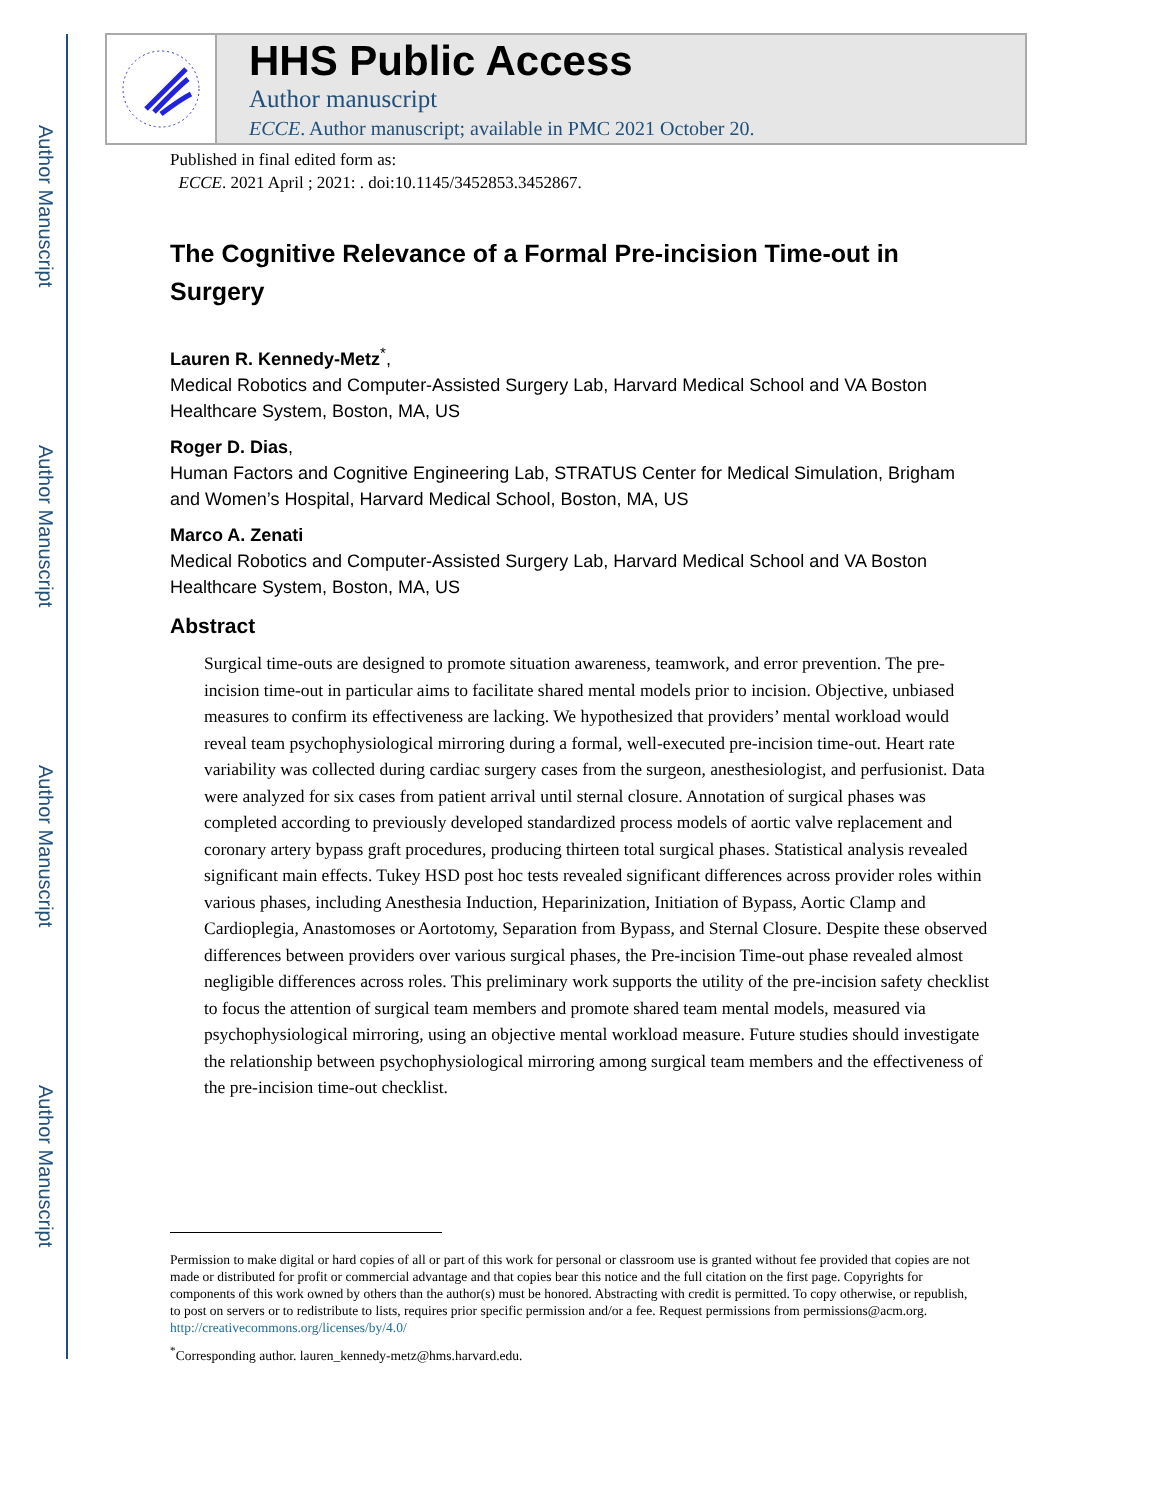Author Manuscript
Author Manuscript
Author Manuscript
Author Manuscript
HHS Public Access
Author manuscript
ECCE. Author manuscript; available in PMC 2021 October 20.
Published in final edited form as:
ECCE. 2021 April ; 2021: . doi:10.1145/3452853.3452867.
The Cognitive Relevance of a Formal Pre-incision Time-out in Surgery
Lauren R. Kennedy-Metz<sup>*</sup>,
Medical Robotics and Computer-Assisted Surgery Lab, Harvard Medical School and VA Boston Healthcare System, Boston, MA, US
Roger D. Dias,
Human Factors and Cognitive Engineering Lab, STRATUS Center for Medical Simulation, Brigham and Women’s Hospital, Harvard Medical School, Boston, MA, US
Marco A. Zenati
Medical Robotics and Computer-Assisted Surgery Lab, Harvard Medical School and VA Boston Healthcare System, Boston, MA, US
Abstract
Surgical time-outs are designed to promote situation awareness, teamwork, and error prevention. The pre-incision time-out in particular aims to facilitate shared mental models prior to incision. Objective, unbiased measures to confirm its effectiveness are lacking. We hypothesized that providers’ mental workload would reveal team psychophysiological mirroring during a formal, well-executed pre-incision time-out. Heart rate variability was collected during cardiac surgery cases from the surgeon, anesthesiologist, and perfusionist. Data were analyzed for six cases from patient arrival until sternal closure. Annotation of surgical phases was completed according to previously developed standardized process models of aortic valve replacement and coronary artery bypass graft procedures, producing thirteen total surgical phases. Statistical analysis revealed significant main effects. Tukey HSD post hoc tests revealed significant differences across provider roles within various phases, including Anesthesia Induction, Heparinization, Initiation of Bypass, Aortic Clamp and Cardioplegia, Anastomoses or Aortotomy, Separation from Bypass, and Sternal Closure. Despite these observed differences between providers over various surgical phases, the Pre-incision Time-out phase revealed almost negligible differences across roles. This preliminary work supports the utility of the pre-incision safety checklist to focus the attention of surgical team members and promote shared team mental models, measured via psychophysiological mirroring, using an objective mental workload measure. Future studies should investigate the relationship between psychophysiological mirroring among surgical team members and the effectiveness of the pre-incision time-out checklist.
Permission to make digital or hard copies of all or part of this work for personal or classroom use is granted without fee provided that copies are not made or distributed for profit or commercial advantage and that copies bear this notice and the full citation on the first page. Copyrights for components of this work owned by others than the author(s) must be honored. Abstracting with credit is permitted. To copy otherwise, or republish, to post on servers or to redistribute to lists, requires prior specific permission and/or a fee. Request permissions from permissions@acm.org. http://creativecommons.org/licenses/by/4.0/
<sup>*</sup> Corresponding author. lauren_kennedy-metz@hms.harvard.edu.